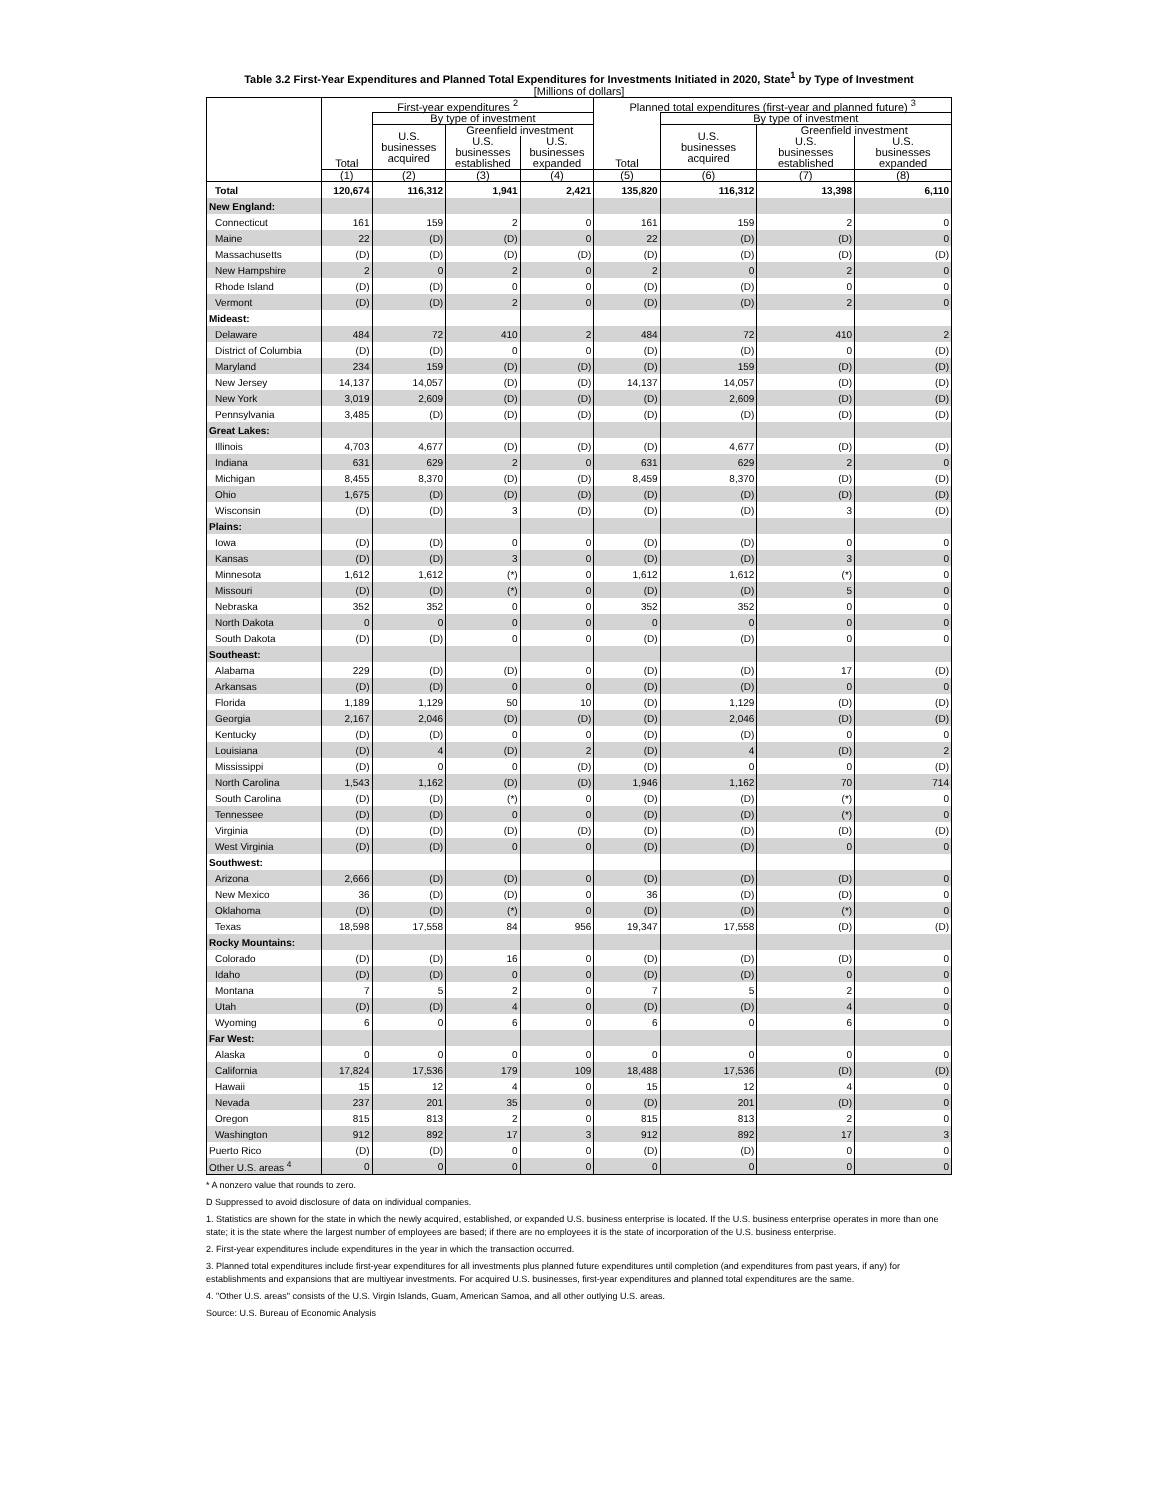Table 3.2 First-Year Expenditures and Planned Total Expenditures for Investments Initiated in 2020, State<sup>1</sup> by Type of Investment
[Millions of dollars]
| | First-year expenditures <sup>2</sup> | | | | Planned total expenditures (first-year and planned future) <sup>3</sup> | | | |
| --- | --- | --- | --- | --- | --- | --- | --- | --- |
| | Total | By type of investment | | | Total | By type of investment | | |
| | | U.S. businesses acquired | Greenfield investment | | | U.S. businesses acquired | Greenfield investment | |
| | | | U.S. businesses established | U.S. businesses expanded | | | U.S. businesses established | U.S. businesses expanded |
| | (1) | (2) | (3) | (4) | (5) | (6) | (7) | (8) |
| Total | 120,674 | 116,312 | 1,941 | 2,421 | 135,820 | 116,312 | 13,398 | 6,110 |
| New England: | | | | | | | | |
| Connecticut | 161 | 159 | 2 | 0 | 161 | 159 | 2 | 0 |
| Maine | 22 | (D) | (D) | 0 | 22 | (D) | (D) | 0 |
| Massachusetts | (D) | (D) | (D) | (D) | (D) | (D) | (D) | (D) |
| New Hampshire | 2 | 0 | 2 | 0 | 2 | 0 | 2 | 0 |
| Rhode Island | (D) | (D) | 0 | 0 | (D) | (D) | 0 | 0 |
| Vermont | (D) | (D) | 2 | 0 | (D) | (D) | 2 | 0 |
| Mideast: | | | | | | | | |
| Delaware | 484 | 72 | 410 | 2 | 484 | 72 | 410 | 2 |
| District of Columbia | (D) | (D) | 0 | 0 | (D) | (D) | 0 | (D) |
| Maryland | 234 | 159 | (D) | (D) | (D) | 159 | (D) | (D) |
| New Jersey | 14,137 | 14,057 | (D) | (D) | 14,137 | 14,057 | (D) | (D) |
| New York | 3,019 | 2,609 | (D) | (D) | (D) | 2,609 | (D) | (D) |
| Pennsylvania | 3,485 | (D) | (D) | (D) | (D) | (D) | (D) | (D) |
| Great Lakes: | | | | | | | | |
| Illinois | 4,703 | 4,677 | (D) | (D) | (D) | 4,677 | (D) | (D) |
| Indiana | 631 | 629 | 2 | 0 | 631 | 629 | 2 | 0 |
| Michigan | 8,455 | 8,370 | (D) | (D) | 8,459 | 8,370 | (D) | (D) |
| Ohio | 1,675 | (D) | (D) | (D) | (D) | (D) | (D) | (D) |
| Wisconsin | (D) | (D) | 3 | (D) | (D) | (D) | 3 | (D) |
| Plains: | | | | | | | | |
| Iowa | (D) | (D) | 0 | 0 | (D) | (D) | 0 | 0 |
| Kansas | (D) | (D) | 3 | 0 | (D) | (D) | 3 | 0 |
| Minnesota | 1,612 | 1,612 | (*) | 0 | 1,612 | 1,612 | (*) | 0 |
| Missouri | (D) | (D) | (*) | 0 | (D) | (D) | 5 | 0 |
| Nebraska | 352 | 352 | 0 | 0 | 352 | 352 | 0 | 0 |
| North Dakota | 0 | 0 | 0 | 0 | 0 | 0 | 0 | 0 |
| South Dakota | (D) | (D) | 0 | 0 | (D) | (D) | 0 | 0 |
| Southeast: | | | | | | | | |
| Alabama | 229 | (D) | (D) | 0 | (D) | (D) | 17 | (D) |
| Arkansas | (D) | (D) | 0 | 0 | (D) | (D) | 0 | 0 |
| Florida | 1,189 | 1,129 | 50 | 10 | (D) | 1,129 | (D) | (D) |
| Georgia | 2,167 | 2,046 | (D) | (D) | (D) | 2,046 | (D) | (D) |
| Kentucky | (D) | (D) | 0 | 0 | (D) | (D) | 0 | 0 |
| Louisiana | (D) | 4 | (D) | 2 | (D) | 4 | (D) | 2 |
| Mississippi | (D) | 0 | 0 | (D) | (D) | 0 | 0 | (D) |
| North Carolina | 1,543 | 1,162 | (D) | (D) | 1,946 | 1,162 | 70 | 714 |
| South Carolina | (D) | (D) | (*) | 0 | (D) | (D) | (*) | 0 |
| Tennessee | (D) | (D) | 0 | 0 | (D) | (D) | (*) | 0 |
| Virginia | (D) | (D) | (D) | (D) | (D) | (D) | (D) | (D) |
| West Virginia | (D) | (D) | 0 | 0 | (D) | (D) | 0 | 0 |
| Southwest: | | | | | | | | |
| Arizona | 2,666 | (D) | (D) | 0 | (D) | (D) | (D) | 0 |
| New Mexico | 36 | (D) | (D) | 0 | 36 | (D) | (D) | 0 |
| Oklahoma | (D) | (D) | (*) | 0 | (D) | (D) | (*) | 0 |
| Texas | 18,598 | 17,558 | 84 | 956 | 19,347 | 17,558 | (D) | (D) |
| Rocky Mountains: | | | | | | | | |
| Colorado | (D) | (D) | 16 | 0 | (D) | (D) | (D) | 0 |
| Idaho | (D) | (D) | 0 | 0 | (D) | (D) | 0 | 0 |
| Montana | 7 | 5 | 2 | 0 | 7 | 5 | 2 | 0 |
| Utah | (D) | (D) | 4 | 0 | (D) | (D) | 4 | 0 |
| Wyoming | 6 | 0 | 6 | 0 | 6 | 0 | 6 | 0 |
| Far West: | | | | | | | | |
| Alaska | 0 | 0 | 0 | 0 | 0 | 0 | 0 | 0 |
| California | 17,824 | 17,536 | 179 | 109 | 18,488 | 17,536 | (D) | (D) |
| Hawaii | 15 | 12 | 4 | 0 | 15 | 12 | 4 | 0 |
| Nevada | 237 | 201 | 35 | 0 | (D) | 201 | (D) | 0 |
| Oregon | 815 | 813 | 2 | 0 | 815 | 813 | 2 | 0 |
| Washington | 912 | 892 | 17 | 3 | 912 | 892 | 17 | 3 |
| Puerto Rico | (D) | (D) | 0 | 0 | (D) | (D) | 0 | 0 |
| Other U.S. areas <sup>4</sup> | 0 | 0 | 0 | 0 | 0 | 0 | 0 | 0 |
* A nonzero value that rounds to zero.
D Suppressed to avoid disclosure of data on individual companies.
1. Statistics are shown for the state in which the newly acquired, established, or expanded U.S. business enterprise is located. If the U.S. business enterprise operates in more than one state; it is the state where the largest number of employees are based; if there are no employees it is the state of incorporation of the U.S. business enterprise.
2. First-year expenditures include expenditures in the year in which the transaction occurred.
3. Planned total expenditures include first-year expenditures for all investments plus planned future expenditures until completion (and expenditures from past years, if any) for establishments and expansions that are multiyear investments. For acquired U.S. businesses, first-year expenditures and planned total expenditures are the same.
4. "Other U.S. areas" consists of the U.S. Virgin Islands, Guam, American Samoa, and all other outlying U.S. areas.
Source: U.S. Bureau of Economic Analysis